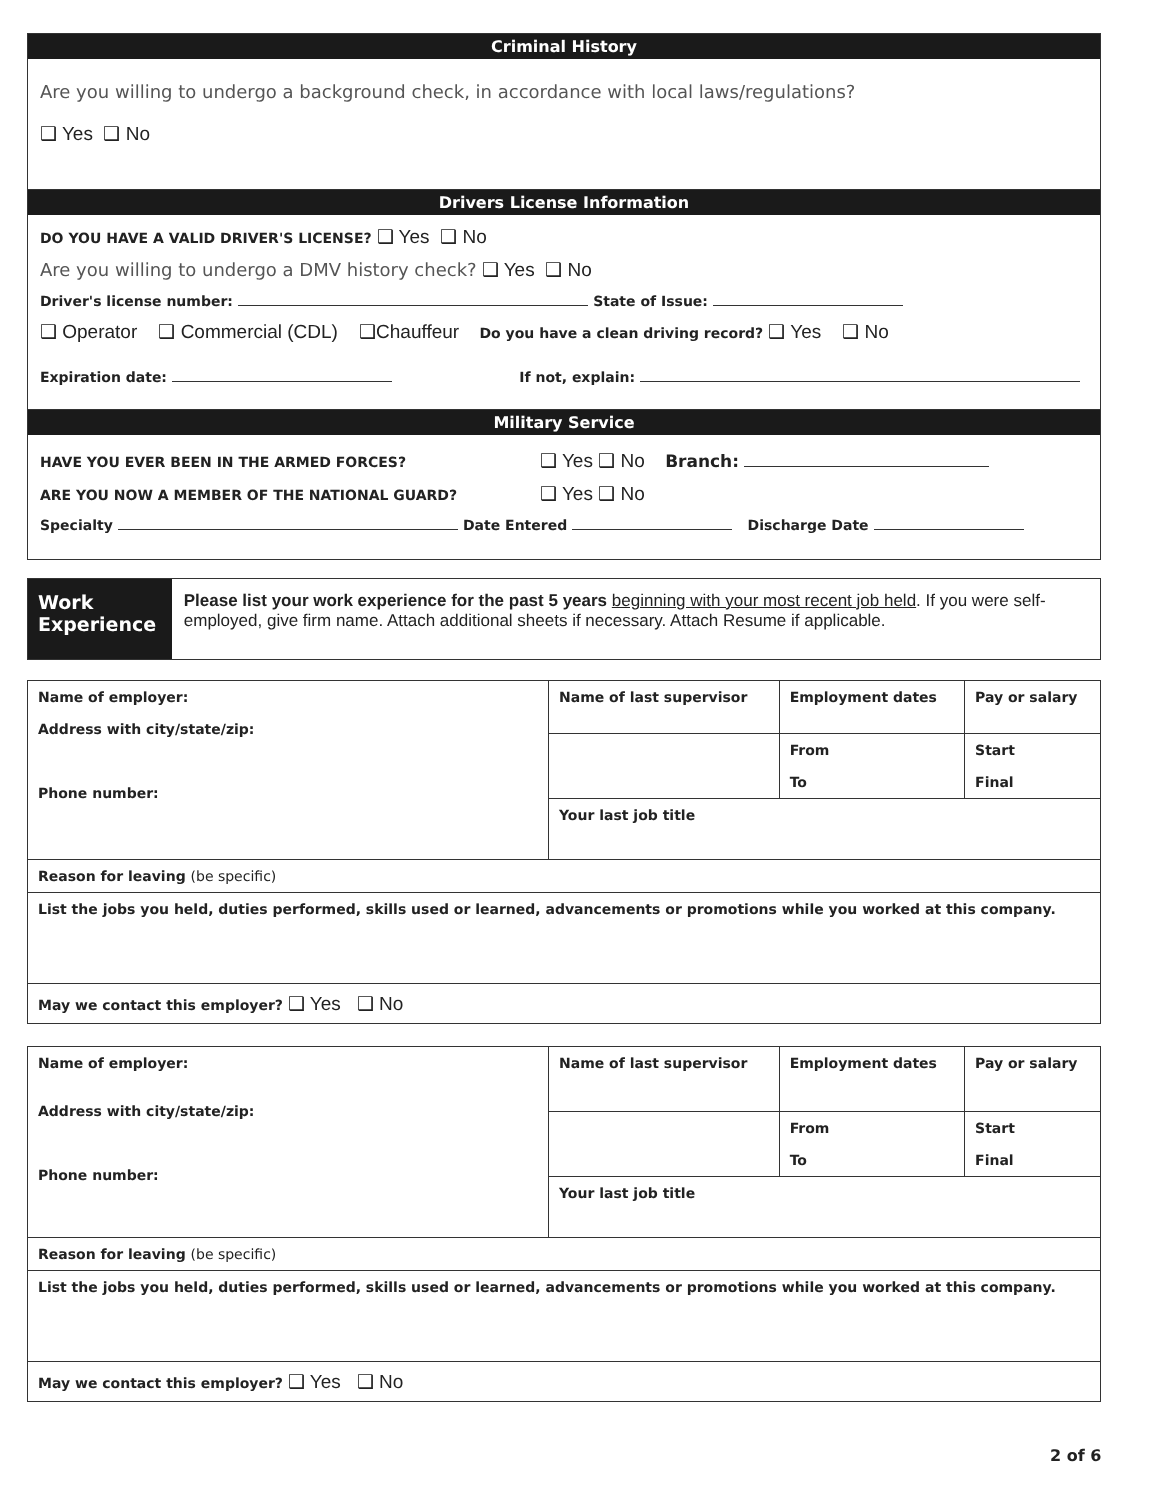Criminal History
Are you willing to undergo a background check, in accordance with local laws/regulations?
❑ Yes ❑ No
Drivers License Information
DO YOU HAVE A VALID DRIVER'S LICENSE? ❑ Yes ❑ No
Are you willing to undergo a DMV history check? ❑ Yes ❑ No
Driver's license number: State of Issue:
❑ Operator ❑ Commercial (CDL) ❑Chauffeur Do you have a clean driving record? ❑ Yes ❑ No
Expiration date: If not, explain:
Military Service
HAVE YOU EVER BEEN IN THE ARMED FORCES? ❑ Yes ❑ No Branch:
ARE YOU NOW A MEMBER OF THE NATIONAL GUARD? ❑ Yes ❑ No
Specialty Date Entered Discharge Date
Work Experience
Please list your work experience for the past 5 years beginning with your most recent job held. If you were self-employed, give firm name. Attach additional sheets if necessary. Attach Resume if applicable.
| Name of employer: Address with city/state/zip: Phone number: | Name of last supervisor | Employment dates | Pay or salary |
| | | From To | Start Final |
| | Your last job title | | |
| Reason for leaving (be specific) | | | |
| List the jobs you held, duties performed, skills used or learned, advancements or promotions while you worked at this company. | | | |
| May we contact this employer? ❑ Yes ❑ No | | | |
| Name of employer: Address with city/state/zip: Phone number: | Name of last supervisor | Employment dates | Pay or salary |
| | | From To | Start Final |
| | Your last job title | | |
| Reason for leaving (be specific) | | | |
| List the jobs you held, duties performed, skills used or learned, advancements or promotions while you worked at this company. | | | |
| May we contact this employer? ❑ Yes ❑ No | | | |
2 of 6